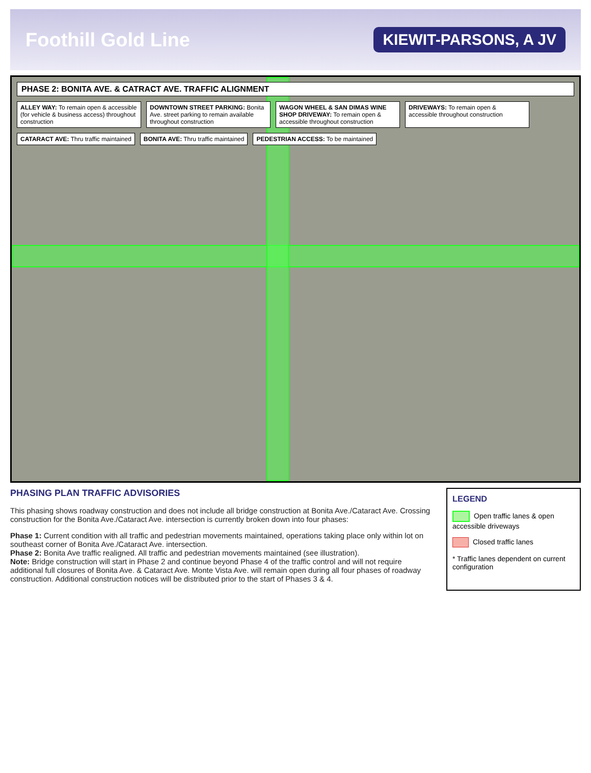Foothill Gold Line KIEWIT-PARSONS, A JV
PHASE 2: BONITA AVE. & CATRACT AVE. TRAFFIC ALIGNMENT
ALLEY WAY: To remain open & accessible (for vehicle & business access) throughout construction
DOWNTOWN STREET PARKING: Bonita Ave. street parking to remain available throughout construction
WAGON WHEEL & SAN DIMAS WINE SHOP DRIVEWAY: To remain open & accessible throughout construction
DRIVEWAYS: To remain open & accessible throughout construction
CATARACT AVE: Thru traffic maintained
BONITA AVE: Thru traffic maintained
PEDESTRIAN ACCESS: To be maintained
PHASING PLAN TRAFFIC ADVISORIES
This phasing shows roadway construction and does not include all bridge construction at Bonita Ave./Cataract Ave. Crossing construction for the Bonita Ave./Cataract Ave. intersection is currently broken down into four phases:
Phase 1: Current condition with all traffic and pedestrian movements maintained, operations taking place only within lot on southeast corner of Bonita Ave./Cataract Ave. intersection.
Phase 2: Bonita Ave traffic realigned. All traffic and pedestrian movements maintained (see illustration).
Note: Bridge construction will start in Phase 2 and continue beyond Phase 4 of the traffic control and will not require additional full closures of Bonita Ave. & Cataract Ave. Monte Vista Ave. will remain open during all four phases of roadway construction. Additional construction notices will be distributed prior to the start of Phases 3 & 4.
LEGEND
Open traffic lanes & open accessible driveways
Closed traffic lanes
* Traffic lanes dependent on current configuration